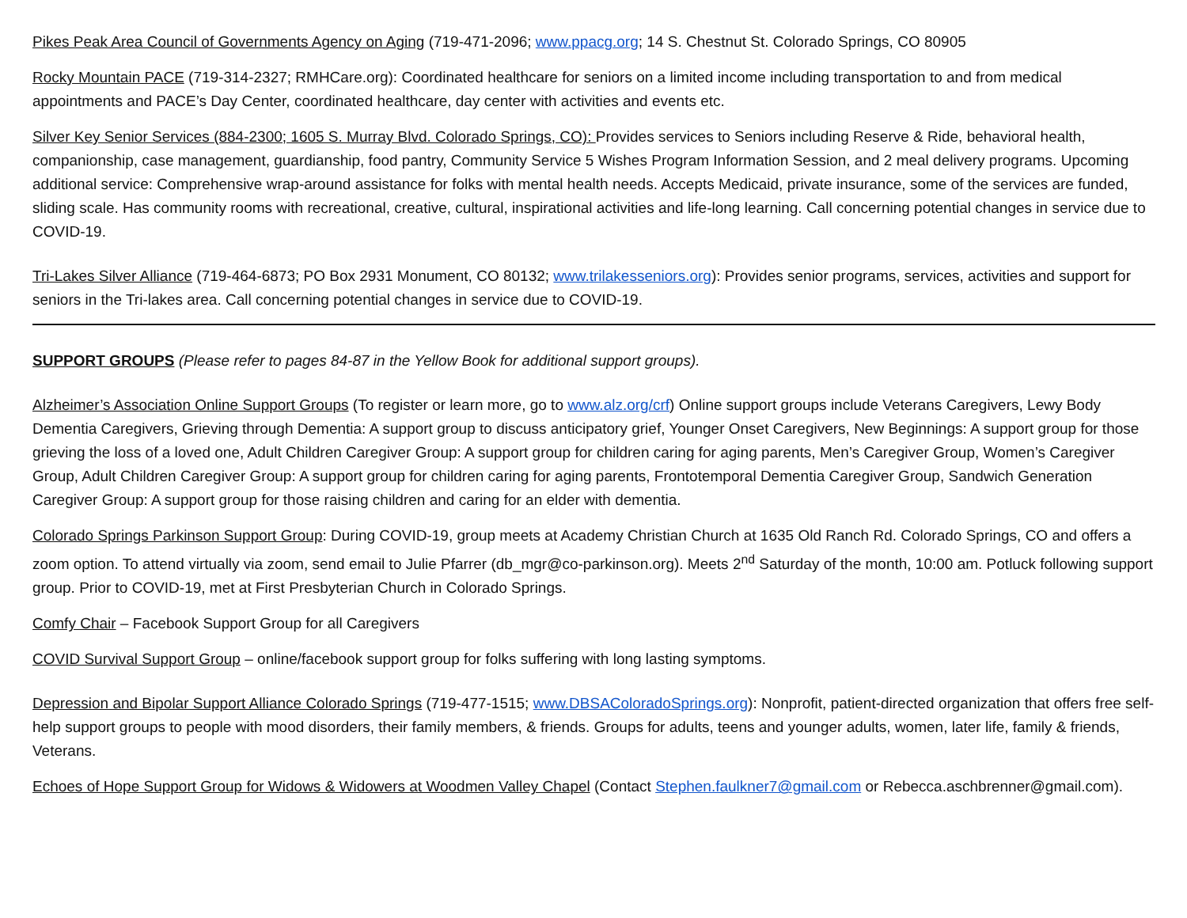Pikes Peak Area Council of Governments Agency on Aging (719-471-2096; www.ppacg.org; 14 S. Chestnut St. Colorado Springs, CO 80905
Rocky Mountain PACE (719-314-2327; RMHCare.org): Coordinated healthcare for seniors on a limited income including transportation to and from medical appointments and PACE’s Day Center, coordinated healthcare, day center with activities and events etc.
Silver Key Senior Services (884-2300; 1605 S. Murray Blvd. Colorado Springs, CO): Provides services to Seniors including Reserve & Ride, behavioral health, companionship, case management, guardianship, food pantry, Community Service 5 Wishes Program Information Session, and 2 meal delivery programs. Upcoming additional service: Comprehensive wrap-around assistance for folks with mental health needs. Accepts Medicaid, private insurance, some of the services are funded, sliding scale. Has community rooms with recreational, creative, cultural, inspirational activities and life-long learning. Call concerning potential changes in service due to COVID-19.
Tri-Lakes Silver Alliance (719-464-6873; PO Box 2931 Monument, CO 80132; www.trilakesseniors.org): Provides senior programs, services, activities and support for seniors in the Tri-lakes area. Call concerning potential changes in service due to COVID-19.
SUPPORT GROUPS (Please refer to pages 84-87 in the Yellow Book for additional support groups).
Alzheimer’s Association Online Support Groups (To register or learn more, go to www.alz.org/crf) Online support groups include Veterans Caregivers, Lewy Body Dementia Caregivers, Grieving through Dementia: A support group to discuss anticipatory grief, Younger Onset Caregivers, New Beginnings: A support group for those grieving the loss of a loved one, Adult Children Caregiver Group: A support group for children caring for aging parents, Men’s Caregiver Group, Women’s Caregiver Group, Adult Children Caregiver Group: A support group for children caring for aging parents, Frontotemporal Dementia Caregiver Group, Sandwich Generation Caregiver Group: A support group for those raising children and caring for an elder with dementia.
Colorado Springs Parkinson Support Group: During COVID-19, group meets at Academy Christian Church at 1635 Old Ranch Rd. Colorado Springs, CO and offers a zoom option. To attend virtually via zoom, send email to Julie Pfarrer (db_mgr@co-parkinson.org). Meets 2<sup>nd</sup> Saturday of the month, 10:00 am. Potluck following support group. Prior to COVID-19, met at First Presbyterian Church in Colorado Springs.
Comfy Chair – Facebook Support Group for all Caregivers
COVID Survival Support Group – online/facebook support group for folks suffering with long lasting symptoms.
Depression and Bipolar Support Alliance Colorado Springs (719-477-1515; www.DBSAColoradoSprings.org): Nonprofit, patient-directed organization that offers free self-help support groups to people with mood disorders, their family members, & friends. Groups for adults, teens and younger adults, women, later life, family & friends, Veterans.
Echoes of Hope Support Group for Widows & Widowers at Woodmen Valley Chapel (Contact Stephen.faulkner7@gmail.com or Rebecca.aschbrenner@gmail.com).